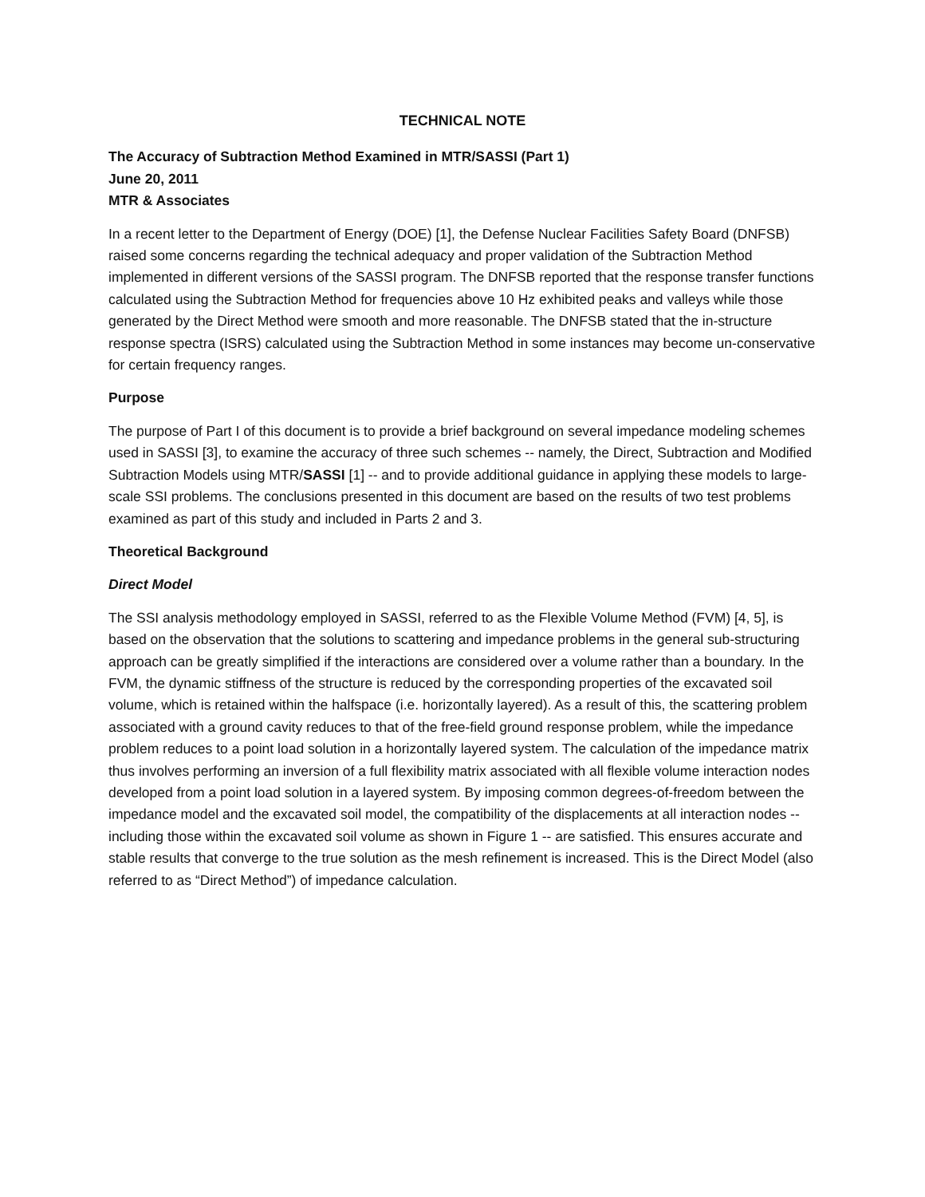TECHNICAL NOTE
The Accuracy of Subtraction Method Examined in MTR/SASSI (Part 1)
June 20, 2011
MTR & Associates
In a recent letter to the Department of Energy (DOE) [1], the Defense Nuclear Facilities Safety Board (DNFSB) raised some concerns regarding the technical adequacy and proper validation of the Subtraction Method implemented in different versions of the SASSI program. The DNFSB reported that the response transfer functions calculated using the Subtraction Method for frequencies above 10 Hz exhibited peaks and valleys while those generated by the Direct Method were smooth and more reasonable. The DNFSB stated that the in-structure response spectra (ISRS) calculated using the Subtraction Method in some instances may become un-conservative for certain frequency ranges.
Purpose
The purpose of Part I of this document is to provide a brief background on several impedance modeling schemes used in SASSI [3], to examine the accuracy of three such schemes -- namely, the Direct, Subtraction and Modified Subtraction Models using MTR/SASSI [1] -- and to provide additional guidance in applying these models to large-scale SSI problems. The conclusions presented in this document are based on the results of two test problems examined as part of this study and included in Parts 2 and 3.
Theoretical Background
Direct Model
The SSI analysis methodology employed in SASSI, referred to as the Flexible Volume Method (FVM) [4, 5], is based on the observation that the solutions to scattering and impedance problems in the general sub-structuring approach can be greatly simplified if the interactions are considered over a volume rather than a boundary. In the FVM, the dynamic stiffness of the structure is reduced by the corresponding properties of the excavated soil volume, which is retained within the halfspace (i.e. horizontally layered). As a result of this, the scattering problem associated with a ground cavity reduces to that of the free-field ground response problem, while the impedance problem reduces to a point load solution in a horizontally layered system. The calculation of the impedance matrix thus involves performing an inversion of a full flexibility matrix associated with all flexible volume interaction nodes developed from a point load solution in a layered system. By imposing common degrees-of-freedom between the impedance model and the excavated soil model, the compatibility of the displacements at all interaction nodes -- including those within the excavated soil volume as shown in Figure 1 -- are satisfied. This ensures accurate and stable results that converge to the true solution as the mesh refinement is increased. This is the Direct Model (also referred to as “Direct Method”) of impedance calculation.